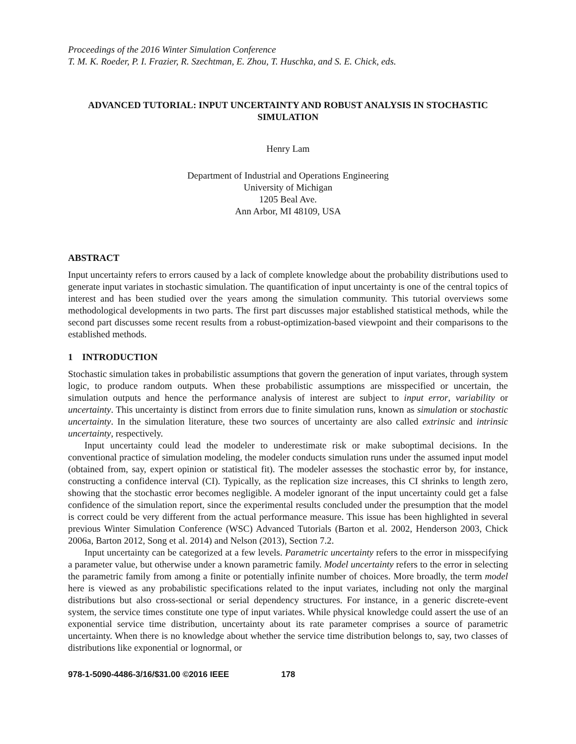Proceedings of the 2016 Winter Simulation Conference
T. M. K. Roeder, P. I. Frazier, R. Szechtman, E. Zhou, T. Huschka, and S. E. Chick, eds.
ADVANCED TUTORIAL: INPUT UNCERTAINTY AND ROBUST ANALYSIS IN STOCHASTIC SIMULATION
Henry Lam
Department of Industrial and Operations Engineering
University of Michigan
1205 Beal Ave.
Ann Arbor, MI 48109, USA
ABSTRACT
Input uncertainty refers to errors caused by a lack of complete knowledge about the probability distributions used to generate input variates in stochastic simulation. The quantification of input uncertainty is one of the central topics of interest and has been studied over the years among the simulation community. This tutorial overviews some methodological developments in two parts. The first part discusses major established statistical methods, while the second part discusses some recent results from a robust-optimization-based viewpoint and their comparisons to the established methods.
1 INTRODUCTION
Stochastic simulation takes in probabilistic assumptions that govern the generation of input variates, through system logic, to produce random outputs. When these probabilistic assumptions are misspecified or uncertain, the simulation outputs and hence the performance analysis of interest are subject to input error, variability or uncertainty. This uncertainty is distinct from errors due to finite simulation runs, known as simulation or stochastic uncertainty. In the simulation literature, these two sources of uncertainty are also called extrinsic and intrinsic uncertainty, respectively.
Input uncertainty could lead the modeler to underestimate risk or make suboptimal decisions. In the conventional practice of simulation modeling, the modeler conducts simulation runs under the assumed input model (obtained from, say, expert opinion or statistical fit). The modeler assesses the stochastic error by, for instance, constructing a confidence interval (CI). Typically, as the replication size increases, this CI shrinks to length zero, showing that the stochastic error becomes negligible. A modeler ignorant of the input uncertainty could get a false confidence of the simulation report, since the experimental results concluded under the presumption that the model is correct could be very different from the actual performance measure. This issue has been highlighted in several previous Winter Simulation Conference (WSC) Advanced Tutorials (Barton et al. 2002, Henderson 2003, Chick 2006a, Barton 2012, Song et al. 2014) and Nelson (2013), Section 7.2.
Input uncertainty can be categorized at a few levels. Parametric uncertainty refers to the error in misspecifying a parameter value, but otherwise under a known parametric family. Model uncertainty refers to the error in selecting the parametric family from among a finite or potentially infinite number of choices. More broadly, the term model here is viewed as any probabilistic specifications related to the input variates, including not only the marginal distributions but also cross-sectional or serial dependency structures. For instance, in a generic discrete-event system, the service times constitute one type of input variates. While physical knowledge could assert the use of an exponential service time distribution, uncertainty about its rate parameter comprises a source of parametric uncertainty. When there is no knowledge about whether the service time distribution belongs to, say, two classes of distributions like exponential or lognormal, or
978-1-5090-4486-3/16/$31.00 ©2016 IEEE 178